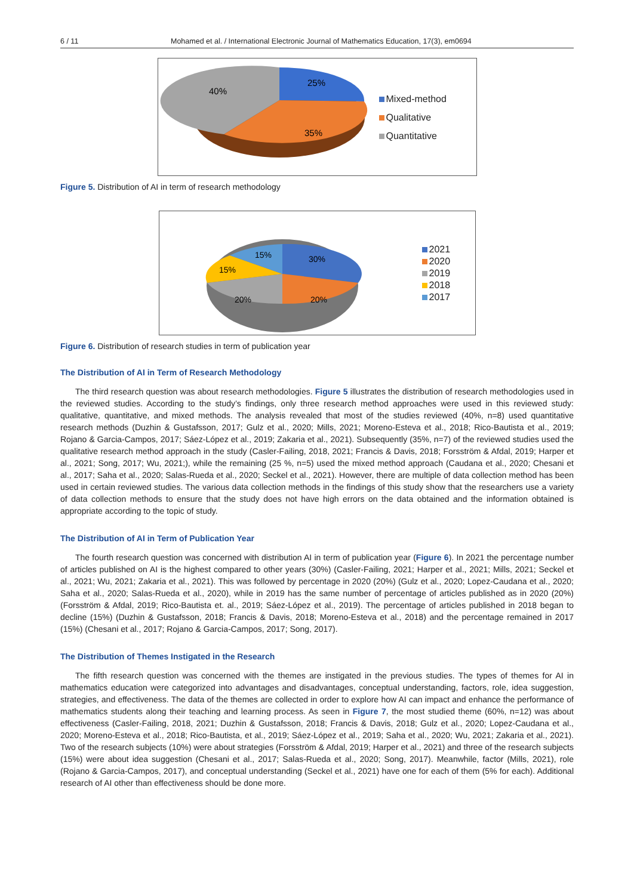6 / 11 Mohamed et al. / International Electronic Journal of Mathematics Education, 17(3), em0694
25%
40%
35%
Mixed-method
Qualitative
Quantitative
Figure 5. Distribution of AI in term of research methodology
30%
15%
15%
20%
20%
2021
2020
2019
2018
2017
Figure 6. Distribution of research studies in term of publication year
The Distribution of AI in Term of Research Methodology
The third research question was about research methodologies. Figure 5 illustrates the distribution of research methodologies used in the reviewed studies. According to the study’s findings, only three research method approaches were used in this reviewed study: qualitative, quantitative, and mixed methods. The analysis revealed that most of the studies reviewed (40%, n=8) used quantitative research methods (Duzhin & Gustafsson, 2017; Gulz et al., 2020; Mills, 2021; Moreno-Esteva et al., 2018; Rico-Bautista et al., 2019; Rojano & Garcia-Campos, 2017; Sáez-López et al., 2019; Zakaria et al., 2021). Subsequently (35%, n=7) of the reviewed studies used the qualitative research method approach in the study (Casler-Failing, 2018, 2021; Francis & Davis, 2018; Forsström & Afdal, 2019; Harper et al., 2021; Song, 2017; Wu, 2021;), while the remaining (25 %, n=5) used the mixed method approach (Caudana et al., 2020; Chesani et al., 2017; Saha et al., 2020; Salas-Rueda et al., 2020; Seckel et al., 2021). However, there are multiple of data collection method has been used in certain reviewed studies. The various data collection methods in the findings of this study show that the researchers use a variety of data collection methods to ensure that the study does not have high errors on the data obtained and the information obtained is appropriate according to the topic of study.
The Distribution of AI in Term of Publication Year
The fourth research question was concerned with distribution AI in term of publication year (Figure 6). In 2021 the percentage number of articles published on AI is the highest compared to other years (30%) (Casler-Failing, 2021; Harper et al., 2021; Mills, 2021; Seckel et al., 2021; Wu, 2021; Zakaria et al., 2021). This was followed by percentage in 2020 (20%) (Gulz et al., 2020; Lopez-Caudana et al., 2020; Saha et al., 2020; Salas-Rueda et al., 2020), while in 2019 has the same number of percentage of articles published as in 2020 (20%) (Forsström & Afdal, 2019; Rico-Bautista et. al., 2019; Sáez-López et al., 2019). The percentage of articles published in 2018 began to decline (15%) (Duzhin & Gustafsson, 2018; Francis & Davis, 2018; Moreno-Esteva et al., 2018) and the percentage remained in 2017 (15%) (Chesani et al., 2017; Rojano & Garcia-Campos, 2017; Song, 2017).
The Distribution of Themes Instigated in the Research
The fifth research question was concerned with the themes are instigated in the previous studies. The types of themes for AI in mathematics education were categorized into advantages and disadvantages, conceptual understanding, factors, role, idea suggestion, strategies, and effectiveness. The data of the themes are collected in order to explore how AI can impact and enhance the performance of mathematics students along their teaching and learning process. As seen in Figure 7, the most studied theme (60%, n=12) was about effectiveness (Casler-Failing, 2018, 2021; Duzhin & Gustafsson, 2018; Francis & Davis, 2018; Gulz et al., 2020; Lopez-Caudana et al., 2020; Moreno-Esteva et al., 2018; Rico-Bautista, et al., 2019; Sáez-López et al., 2019; Saha et al., 2020; Wu, 2021; Zakaria et al., 2021). Two of the research subjects (10%) were about strategies (Forsström & Afdal, 2019; Harper et al., 2021) and three of the research subjects (15%) were about idea suggestion (Chesani et al., 2017; Salas-Rueda et al., 2020; Song, 2017). Meanwhile, factor (Mills, 2021), role (Rojano & Garcia-Campos, 2017), and conceptual understanding (Seckel et al., 2021) have one for each of them (5% for each). Additional research of AI other than effectiveness should be done more.